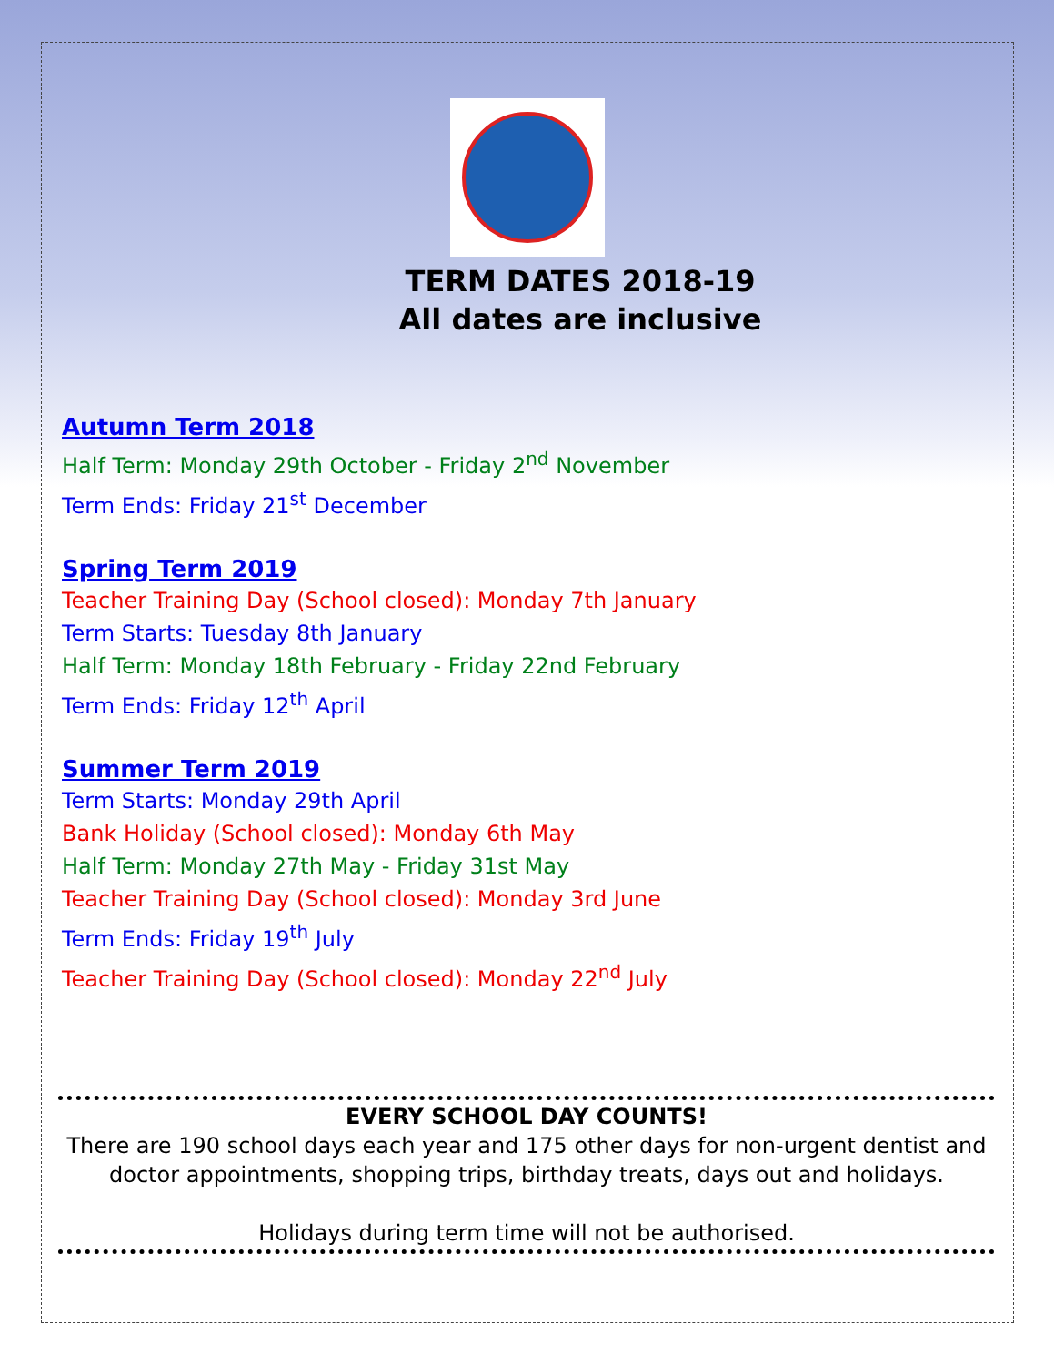TERM DATES 2018-19
All dates are inclusive
Autumn Term 2018
Half Term: Monday 29th October - Friday 2<sup>nd</sup> November
Term Ends: Friday 21<sup>st</sup> December
Spring Term 2019
Teacher Training Day (School closed): Monday 7th January
Term Starts: Tuesday 8th January
Half Term: Monday 18th February - Friday 22nd February
Term Ends: Friday 12<sup>th</sup> April
Summer Term 2019
Term Starts: Monday 29th April
Bank Holiday (School closed): Monday 6th May
Half Term: Monday 27th May - Friday 31st May
Teacher Training Day (School closed): Monday 3rd June
Term Ends: Friday 19<sup>th</sup> July
Teacher Training Day (School closed): Monday 22<sup>nd</sup> July
EVERY SCHOOL DAY COUNTS!
There are 190 school days each year and 175 other days for non-urgent dentist and doctor appointments, shopping trips, birthday treats, days out and holidays.
Holidays during term time will not be authorised.